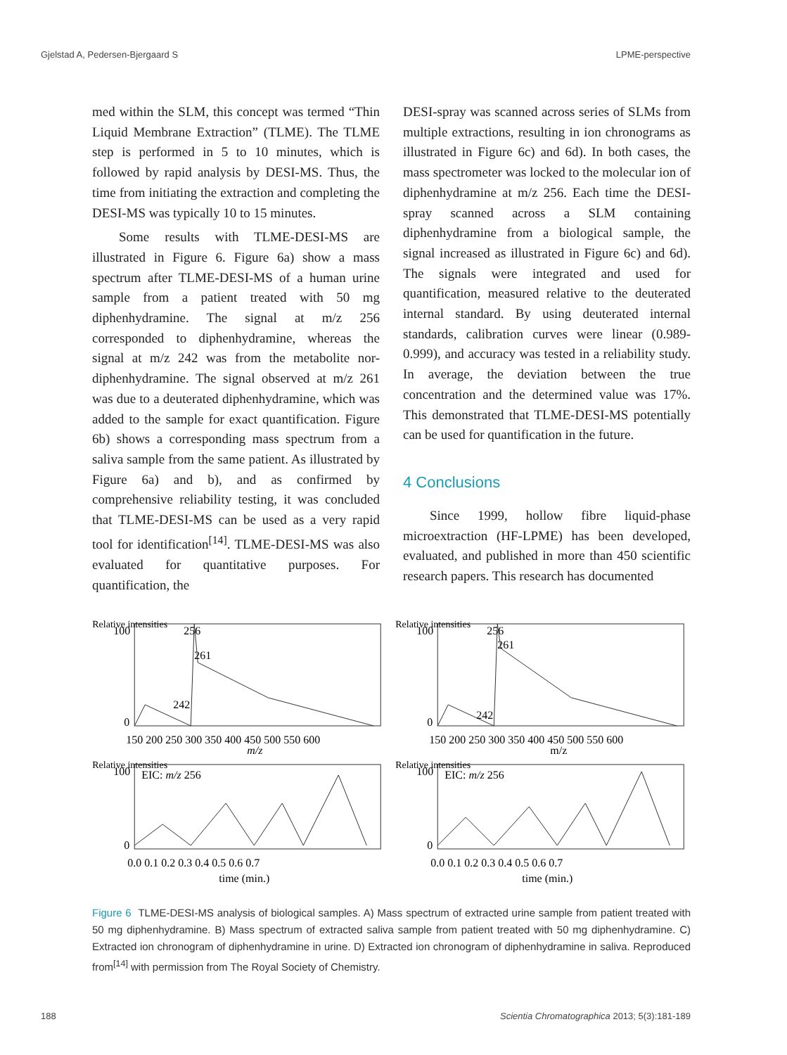Gjelstad A, Pedersen-Bjergaard S LPME-perspective
med within the SLM, this concept was termed “Thin Liquid Membrane Extraction” (TLME). The TLME step is performed in 5 to 10 minutes, which is followed by rapid analysis by DESI-MS. Thus, the time from initiating the extraction and completing the DESI-MS was typically 10 to 15 minutes.
Some results with TLME-DESI-MS are illustrated in Figure 6. Figure 6a) show a mass spectrum after TLME-DESI-MS of a human urine sample from a patient treated with 50 mg diphenhydramine. The signal at m/z 256 corresponded to diphenhydramine, whereas the signal at m/z 242 was from the metabolite nor-diphenhydramine. The signal observed at m/z 261 was due to a deuterated diphenhydramine, which was added to the sample for exact quantification. Figure 6b) shows a corresponding mass spectrum from a saliva sample from the same patient. As illustrated by Figure 6a) and b), and as confirmed by comprehensive reliability testing, it was concluded that TLME-DESI-MS can be used as a very rapid tool for identification<sup>[14]</sup>. TLME-DESI-MS was also evaluated for quantitative purposes. For quantification, the
DESI-spray was scanned across series of SLMs from multiple extractions, resulting in ion chronograms as illustrated in Figure 6c) and 6d). In both cases, the mass spectrometer was locked to the molecular ion of diphenhydramine at m/z 256. Each time the DESI-spray scanned across a SLM containing diphenhydramine from a biological sample, the signal increased as illustrated in Figure 6c) and 6d). The signals were integrated and used for quantification, measured relative to the deuterated internal standard. By using deuterated internal standards, calibration curves were linear (0.989-0.999), and accuracy was tested in a reliability study. In average, the deviation between the true concentration and the determined value was 17%. This demonstrated that TLME-DESI-MS potentially can be used for quantification in the future.
4 Conclusions
Since 1999, hollow fibre liquid-phase microextraction (HF-LPME) has been developed, evaluated, and published in more than 450 scientific research papers. This research has documented
256
261
242
100
0
150 200 250 300 350 400 450 500 550 600
m/z
Relative intensities
256
261
242
100
0
150 200 250 300 350 400 450 500 550 600
m/z
Relative intensities
EIC: m/z 256
100
0
0.0 0.1 0.2 0.3 0.4 0.5 0.6 0.7
time (min.)
Relative intensities
EIC: m/z 256
100
0
0.0 0.1 0.2 0.3 0.4 0.5 0.6 0.7
time (min.)
Relative intensities
Figure 6 TLME-DESI-MS analysis of biological samples. A) Mass spectrum of extracted urine sample from patient treated with 50 mg diphenhydramine. B) Mass spectrum of extracted saliva sample from patient treated with 50 mg diphenhydramine. C) Extracted ion chronogram of diphenhydramine in urine. D) Extracted ion chronogram of diphenhydramine in saliva. Reproduced from<sup>[14]</sup> with permission from The Royal Society of Chemistry.
188 Scientia Chromatographica 2013; 5(3):181-189